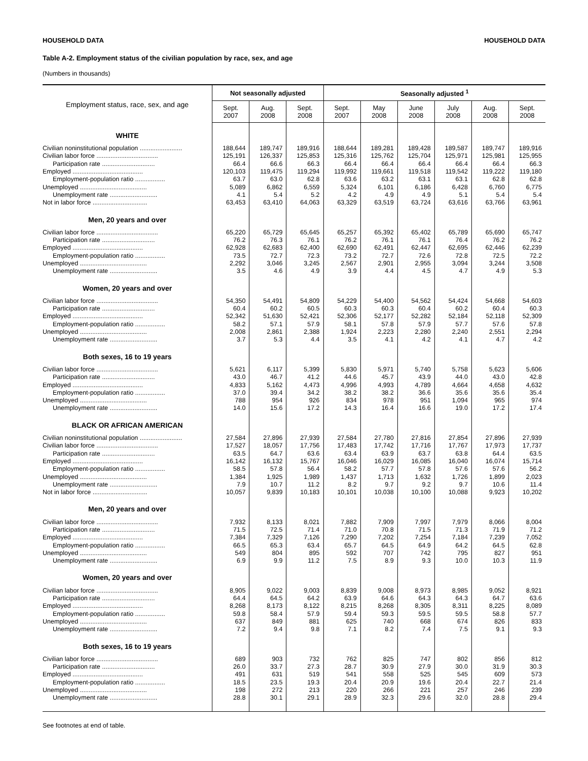HOUSEHOLD DATA HOUSEHOLD DATA
Table A-2. Employment status of the civilian population by race, sex, and age
(Numbers in thousands)
| Employment status, race, sex, and age | Not seasonally adjusted | | | Seasonally adjusted <sup>1</sup> | | | | | |
| --- | --- | --- | --- | --- | --- | --- | --- | --- | --- |
| | Sept. 2007 | Aug. 2008 | Sept. 2008 | Sept. 2007 | May 2008 | June 2008 | July 2008 | Aug. 2008 | Sept. 2008 |
| WHITE | | | | | | | | | |
| Civilian noninstitutional population ........................ | 188,644 | 189,747 | 189,916 | 188,644 | 189,281 | 189,428 | 189,587 | 189,747 | 189,916 |
| Civilian labor force ................................... | 125,191 | 126,337 | 125,853 | 125,316 | 125,762 | 125,704 | 125,971 | 125,981 | 125,955 |
| Participation rate .............................. | 66.4 | 66.6 | 66.3 | 66.4 | 66.4 | 66.4 | 66.4 | 66.4 | 66.3 |
| Employed ........................................ | 120,103 | 119,475 | 119,294 | 119,992 | 119,661 | 119,518 | 119,542 | 119,222 | 119,180 |
| Employment-population ratio ................. | 63.7 | 63.0 | 62.8 | 63.6 | 63.2 | 63.1 | 63.1 | 62.8 | 62.8 |
| Unemployed ...................................... | 5,089 | 6,862 | 6,559 | 5,324 | 6,101 | 6,186 | 6,428 | 6,760 | 6,775 |
| Unemployment rate ........................... | 4.1 | 5.4 | 5.2 | 4.2 | 4.9 | 4.9 | 5.1 | 5.4 | 5.4 |
| Not in labor force ............................... | 63,453 | 63,410 | 64,063 | 63,329 | 63,519 | 63,724 | 63,616 | 63,766 | 63,961 |
| Men, 20 years and over | | | | | | | | | |
| Civilian labor force ................................... | 65,220 | 65,729 | 65,645 | 65,257 | 65,392 | 65,402 | 65,789 | 65,690 | 65,747 |
| Participation rate .............................. | 76.2 | 76.3 | 76.1 | 76.2 | 76.1 | 76.1 | 76.4 | 76.2 | 76.2 |
| Employed ........................................ | 62,928 | 62,683 | 62,400 | 62,690 | 62,491 | 62,447 | 62,695 | 62,446 | 62,239 |
| Employment-population ratio ................. | 73.5 | 72.7 | 72.3 | 73.2 | 72.7 | 72.6 | 72.8 | 72.5 | 72.2 |
| Unemployed ...................................... | 2,292 | 3,046 | 3,245 | 2,567 | 2,901 | 2,955 | 3,094 | 3,244 | 3,508 |
| Unemployment rate ........................... | 3.5 | 4.6 | 4.9 | 3.9 | 4.4 | 4.5 | 4.7 | 4.9 | 5.3 |
| Women, 20 years and over | | | | | | | | | |
| Civilian labor force ................................... | 54,350 | 54,491 | 54,809 | 54,229 | 54,400 | 54,562 | 54,424 | 54,668 | 54,603 |
| Participation rate .............................. | 60.4 | 60.2 | 60.5 | 60.3 | 60.3 | 60.4 | 60.2 | 60.4 | 60.3 |
| Employed ........................................ | 52,342 | 51,630 | 52,421 | 52,306 | 52,177 | 52,282 | 52,184 | 52,118 | 52,309 |
| Employment-population ratio ................. | 58.2 | 57.1 | 57.9 | 58.1 | 57.8 | 57.9 | 57.7 | 57.6 | 57.8 |
| Unemployed ...................................... | 2,008 | 2,861 | 2,388 | 1,924 | 2,223 | 2,280 | 2,240 | 2,551 | 2,294 |
| Unemployment rate ........................... | 3.7 | 5.3 | 4.4 | 3.5 | 4.1 | 4.2 | 4.1 | 4.7 | 4.2 |
| Both sexes, 16 to 19 years | | | | | | | | | |
| Civilian labor force ................................... | 5,621 | 6,117 | 5,399 | 5,830 | 5,971 | 5,740 | 5,758 | 5,623 | 5,606 |
| Participation rate .............................. | 43.0 | 46.7 | 41.2 | 44.6 | 45.7 | 43.9 | 44.0 | 43.0 | 42.8 |
| Employed ........................................ | 4,833 | 5,162 | 4,473 | 4,996 | 4,993 | 4,789 | 4,664 | 4,658 | 4,632 |
| Employment-population ratio ................. | 37.0 | 39.4 | 34.2 | 38.2 | 38.2 | 36.6 | 35.6 | 35.6 | 35.4 |
| Unemployed ...................................... | 788 | 954 | 926 | 834 | 978 | 951 | 1,094 | 965 | 974 |
| Unemployment rate ........................... | 14.0 | 15.6 | 17.2 | 14.3 | 16.4 | 16.6 | 19.0 | 17.2 | 17.4 |
| BLACK OR AFRICAN AMERICAN | | | | | | | | | |
| Civilian noninstitutional population ........................ | 27,584 | 27,896 | 27,939 | 27,584 | 27,780 | 27,816 | 27,854 | 27,896 | 27,939 |
| Civilian labor force ................................... | 17,527 | 18,057 | 17,756 | 17,483 | 17,742 | 17,716 | 17,767 | 17,973 | 17,737 |
| Participation rate .............................. | 63.5 | 64.7 | 63.6 | 63.4 | 63.9 | 63.7 | 63.8 | 64.4 | 63.5 |
| Employed ........................................ | 16,142 | 16,132 | 15,767 | 16,046 | 16,029 | 16,085 | 16,040 | 16,074 | 15,714 |
| Employment-population ratio ................. | 58.5 | 57.8 | 56.4 | 58.2 | 57.7 | 57.8 | 57.6 | 57.6 | 56.2 |
| Unemployed ...................................... | 1,384 | 1,925 | 1,989 | 1,437 | 1,713 | 1,632 | 1,726 | 1,899 | 2,023 |
| Unemployment rate ........................... | 7.9 | 10.7 | 11.2 | 8.2 | 9.7 | 9.2 | 9.7 | 10.6 | 11.4 |
| Not in labor force ............................... | 10,057 | 9,839 | 10,183 | 10,101 | 10,038 | 10,100 | 10,088 | 9,923 | 10,202 |
| Men, 20 years and over | | | | | | | | | |
| Civilian labor force ................................... | 7,932 | 8,133 | 8,021 | 7,882 | 7,909 | 7,997 | 7,979 | 8,066 | 8,004 |
| Participation rate .............................. | 71.5 | 72.5 | 71.4 | 71.0 | 70.8 | 71.5 | 71.3 | 71.9 | 71.2 |
| Employed ........................................ | 7,384 | 7,329 | 7,126 | 7,290 | 7,202 | 7,254 | 7,184 | 7,239 | 7,052 |
| Employment-population ratio ................. | 66.5 | 65.3 | 63.4 | 65.7 | 64.5 | 64.9 | 64.2 | 64.5 | 62.8 |
| Unemployed ...................................... | 549 | 804 | 895 | 592 | 707 | 742 | 795 | 827 | 951 |
| Unemployment rate ........................... | 6.9 | 9.9 | 11.2 | 7.5 | 8.9 | 9.3 | 10.0 | 10.3 | 11.9 |
| Women, 20 years and over | | | | | | | | | |
| Civilian labor force ................................... | 8,905 | 9,022 | 9,003 | 8,839 | 9,008 | 8,973 | 8,985 | 9,052 | 8,921 |
| Participation rate .............................. | 64.4 | 64.5 | 64.2 | 63.9 | 64.6 | 64.3 | 64.3 | 64.7 | 63.6 |
| Employed ........................................ | 8,268 | 8,173 | 8,122 | 8,215 | 8,268 | 8,305 | 8,311 | 8,225 | 8,089 |
| Employment-population ratio ................. | 59.8 | 58.4 | 57.9 | 59.4 | 59.3 | 59.5 | 59.5 | 58.8 | 57.7 |
| Unemployed ...................................... | 637 | 849 | 881 | 625 | 740 | 668 | 674 | 826 | 833 |
| Unemployment rate ........................... | 7.2 | 9.4 | 9.8 | 7.1 | 8.2 | 7.4 | 7.5 | 9.1 | 9.3 |
| Both sexes, 16 to 19 years | | | | | | | | | |
| Civilian labor force ................................... | 689 | 903 | 732 | 762 | 825 | 747 | 802 | 856 | 812 |
| Participation rate .............................. | 26.0 | 33.7 | 27.3 | 28.7 | 30.9 | 27.9 | 30.0 | 31.9 | 30.3 |
| Employed ........................................ | 491 | 631 | 519 | 541 | 558 | 525 | 545 | 609 | 573 |
| Employment-population ratio ................. | 18.5 | 23.5 | 19.3 | 20.4 | 20.9 | 19.6 | 20.4 | 22.7 | 21.4 |
| Unemployed ...................................... | 198 | 272 | 213 | 220 | 266 | 221 | 257 | 246 | 239 |
| Unemployment rate ........................... | 28.8 | 30.1 | 29.1 | 28.9 | 32.3 | 29.6 | 32.0 | 28.8 | 29.4 |
See footnotes at end of table.